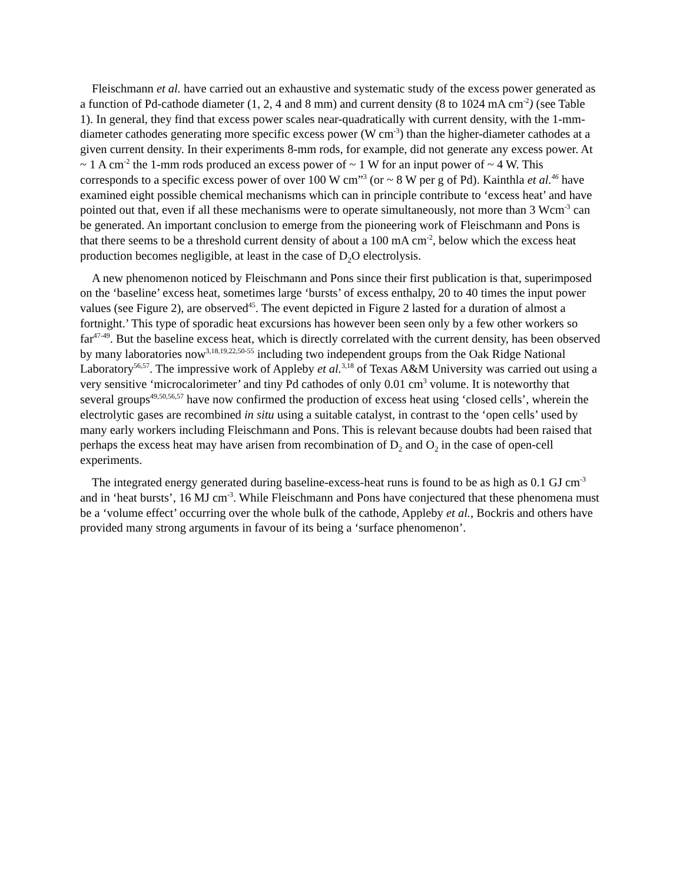Fleischmann et al. have carried out an exhaustive and systematic study of the excess power generated as a function of Pd-cathode diameter (1, 2, 4 and 8 mm) and current density (8 to 1024 mA cm<sup>-2</sup>) (see Table 1). In general, they find that excess power scales near-quadratically with current density, with the 1-mm-diameter cathodes generating more specific excess power (W cm<sup>-3</sup>) than the higher-diameter cathodes at a given current density. In their experiments 8-mm rods, for example, did not generate any excess power. At ~ 1 A cm<sup>-2</sup> the 1-mm rods produced an excess power of ~ 1 W for an input power of ~ 4 W. This corresponds to a specific excess power of over 100 W cm”<sup>3</sup> (or ~ 8 W per g of Pd). Kainthla et al.<sup>46</sup> have examined eight possible chemical mechanisms which can in principle contribute to ‘excess heat’ and have pointed out that, even if all these mechanisms were to operate simultaneously, not more than 3 Wcm<sup>-3</sup> can be generated. An important conclusion to emerge from the pioneering work of Fleischmann and Pons is that there seems to be a threshold current density of about a 100 mA cm<sup>-2</sup>, below which the excess heat production becomes negligible, at least in the case of D<sub>2</sub>O electrolysis.
A new phenomenon noticed by Fleischmann and Pons since their first publication is that, superimposed on the ‘baseline’ excess heat, sometimes large ‘bursts’ of excess enthalpy, 20 to 40 times the input power values (see Figure 2), are observed<sup>45</sup>. The event depicted in Figure 2 lasted for a duration of almost a fortnight.’ This type of sporadic heat excursions has however been seen only by a few other workers so far<sup>47-49</sup>. But the baseline excess heat, which is directly correlated with the current density, has been observed by many laboratories now<sup>3,18,19,22,50-55</sup> including two independent groups from the Oak Ridge National Laboratory<sup>56,57</sup>. The impressive work of Appleby et al.<sup>3,18</sup> of Texas A&M University was carried out using a very sensitive ‘microcalorimeter’ and tiny Pd cathodes of only 0.01 cm<sup>3</sup> volume. It is noteworthy that several groups<sup>49,50,56,57</sup> have now confirmed the production of excess heat using ‘closed cells’, wherein the electrolytic gases are recombined in situ using a suitable catalyst, in contrast to the ‘open cells’ used by many early workers including Fleischmann and Pons. This is relevant because doubts had been raised that perhaps the excess heat may have arisen from recombination of D<sub>2</sub> and O<sub>2</sub> in the case of open-cell experiments.
The integrated energy generated during baseline-excess-heat runs is found to be as high as 0.1 GJ cm<sup>-3</sup> and in ‘heat bursts’, 16 MJ cm<sup>-3</sup>. While Fleischmann and Pons have conjectured that these phenomena must be a ‘volume effect’ occurring over the whole bulk of the cathode, Appleby et al., Bockris and others have provided many strong arguments in favour of its being a ‘surface phenomenon’.